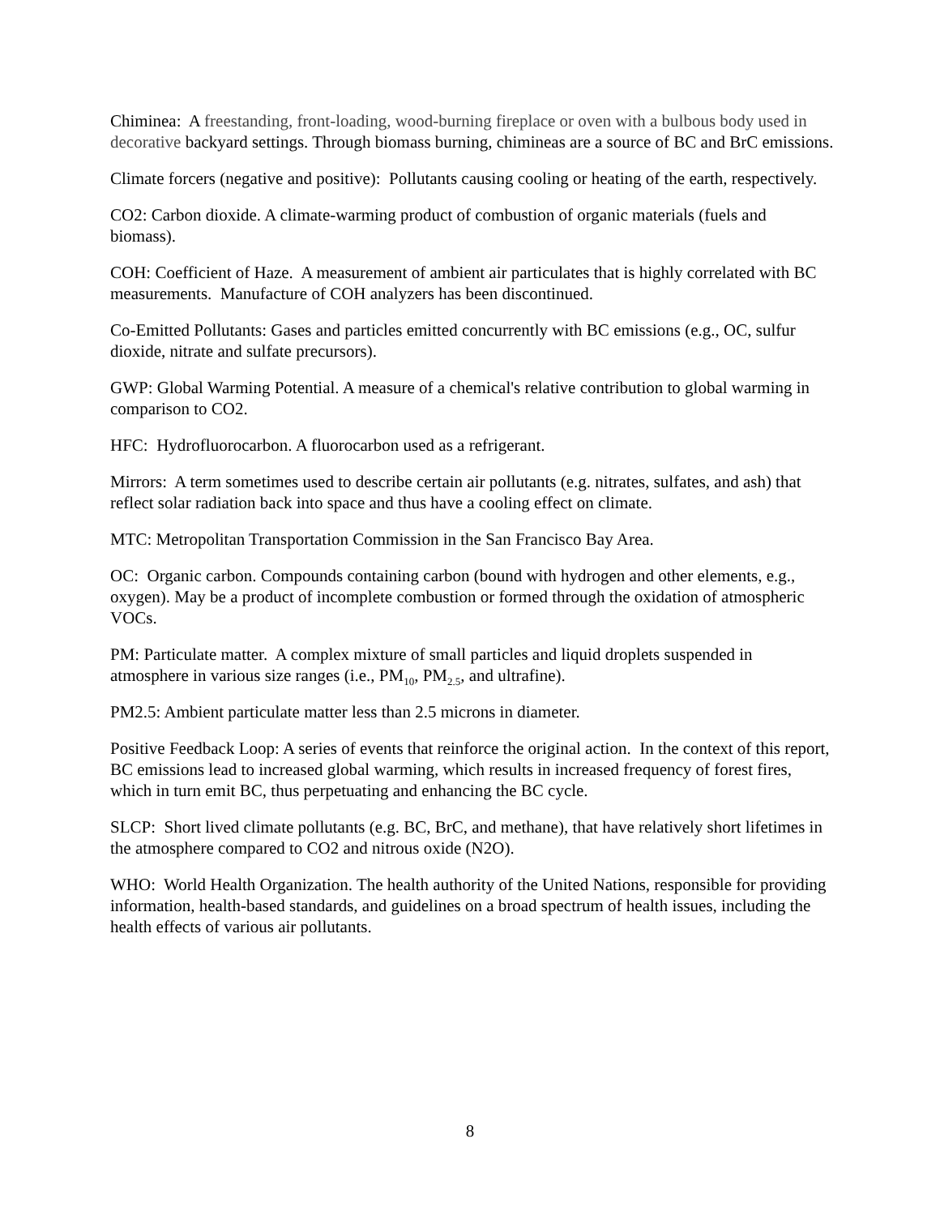Chiminea: A freestanding, front-loading, wood-burning fireplace or oven with a bulbous body used in decorative backyard settings. Through biomass burning, chimineas are a source of BC and BrC emissions.
Climate forcers (negative and positive): Pollutants causing cooling or heating of the earth, respectively.
CO2: Carbon dioxide. A climate-warming product of combustion of organic materials (fuels and biomass).
COH: Coefficient of Haze. A measurement of ambient air particulates that is highly correlated with BC measurements. Manufacture of COH analyzers has been discontinued.
Co-Emitted Pollutants: Gases and particles emitted concurrently with BC emissions (e.g., OC, sulfur dioxide, nitrate and sulfate precursors).
GWP: Global Warming Potential. A measure of a chemical's relative contribution to global warming in comparison to CO2.
HFC: Hydrofluorocarbon. A fluorocarbon used as a refrigerant.
Mirrors: A term sometimes used to describe certain air pollutants (e.g. nitrates, sulfates, and ash) that reflect solar radiation back into space and thus have a cooling effect on climate.
MTC: Metropolitan Transportation Commission in the San Francisco Bay Area.
OC: Organic carbon. Compounds containing carbon (bound with hydrogen and other elements, e.g., oxygen). May be a product of incomplete combustion or formed through the oxidation of atmospheric VOCs.
PM: Particulate matter. A complex mixture of small particles and liquid droplets suspended in atmosphere in various size ranges (i.e., PM<sub>10</sub>, PM<sub>2.5</sub>, and ultrafine).
PM2.5: Ambient particulate matter less than 2.5 microns in diameter.
Positive Feedback Loop: A series of events that reinforce the original action. In the context of this report, BC emissions lead to increased global warming, which results in increased frequency of forest fires, which in turn emit BC, thus perpetuating and enhancing the BC cycle.
SLCP: Short lived climate pollutants (e.g. BC, BrC, and methane), that have relatively short lifetimes in the atmosphere compared to CO2 and nitrous oxide (N2O).
WHO: World Health Organization. The health authority of the United Nations, responsible for providing information, health-based standards, and guidelines on a broad spectrum of health issues, including the health effects of various air pollutants.
8